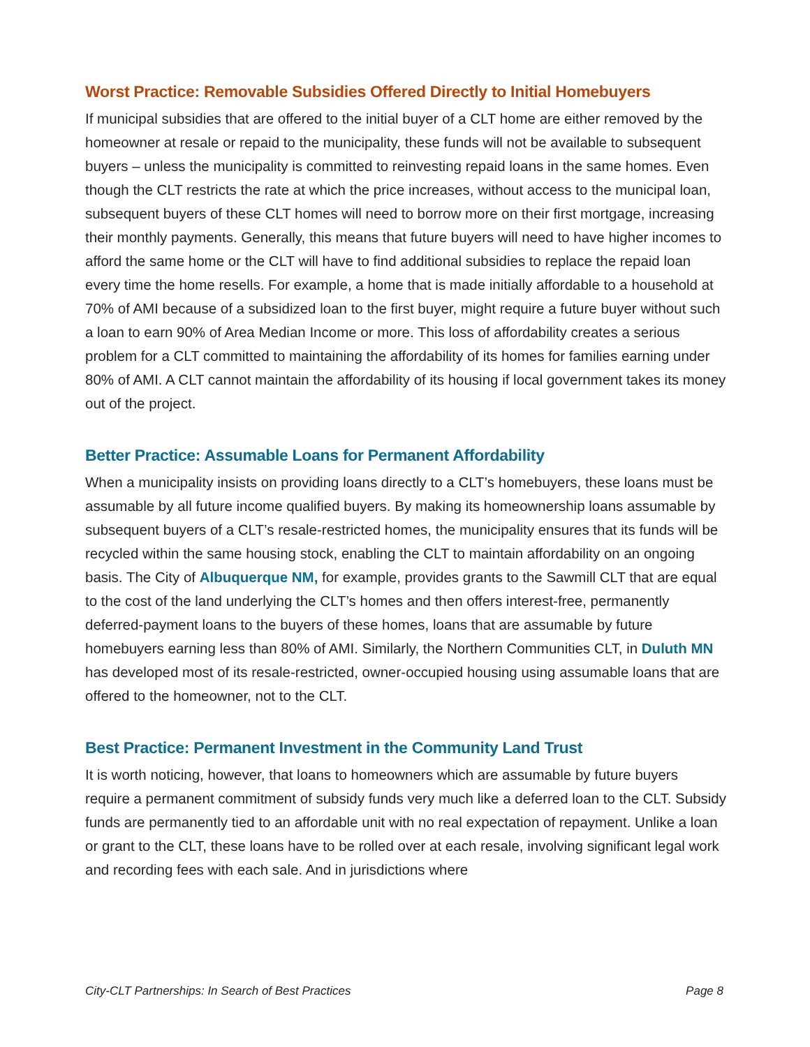Worst Practice: Removable Subsidies Offered Directly to Initial Homebuyers
If municipal subsidies that are offered to the initial buyer of a CLT home are either removed by the homeowner at resale or repaid to the municipality, these funds will not be available to subsequent buyers – unless the municipality is committed to reinvesting repaid loans in the same homes. Even though the CLT restricts the rate at which the price increases, without access to the municipal loan, subsequent buyers of these CLT homes will need to borrow more on their first mortgage, increasing their monthly payments. Generally, this means that future buyers will need to have higher incomes to afford the same home or the CLT will have to find additional subsidies to replace the repaid loan every time the home resells. For example, a home that is made initially affordable to a household at 70% of AMI because of a subsidized loan to the first buyer, might require a future buyer without such a loan to earn 90% of Area Median Income or more. This loss of affordability creates a serious problem for a CLT committed to maintaining the affordability of its homes for families earning under 80% of AMI. A CLT cannot maintain the affordability of its housing if local government takes its money out of the project.
Better Practice: Assumable Loans for Permanent Affordability
When a municipality insists on providing loans directly to a CLT’s homebuyers, these loans must be assumable by all future income qualified buyers. By making its homeownership loans assumable by subsequent buyers of a CLT’s resale-restricted homes, the municipality ensures that its funds will be recycled within the same housing stock, enabling the CLT to maintain affordability on an ongoing basis. The City of Albuquerque NM, for example, provides grants to the Sawmill CLT that are equal to the cost of the land underlying the CLT’s homes and then offers interest-free, permanently deferred-payment loans to the buyers of these homes, loans that are assumable by future homebuyers earning less than 80% of AMI. Similarly, the Northern Communities CLT, in Duluth MN has developed most of its resale-restricted, owner-occupied housing using assumable loans that are offered to the homeowner, not to the CLT.
Best Practice: Permanent Investment in the Community Land Trust
It is worth noticing, however, that loans to homeowners which are assumable by future buyers require a permanent commitment of subsidy funds very much like a deferred loan to the CLT. Subsidy funds are permanently tied to an affordable unit with no real expectation of repayment. Unlike a loan or grant to the CLT, these loans have to be rolled over at each resale, involving significant legal work and recording fees with each sale. And in jurisdictions where
City-CLT Partnerships: In Search of Best Practices Page 8